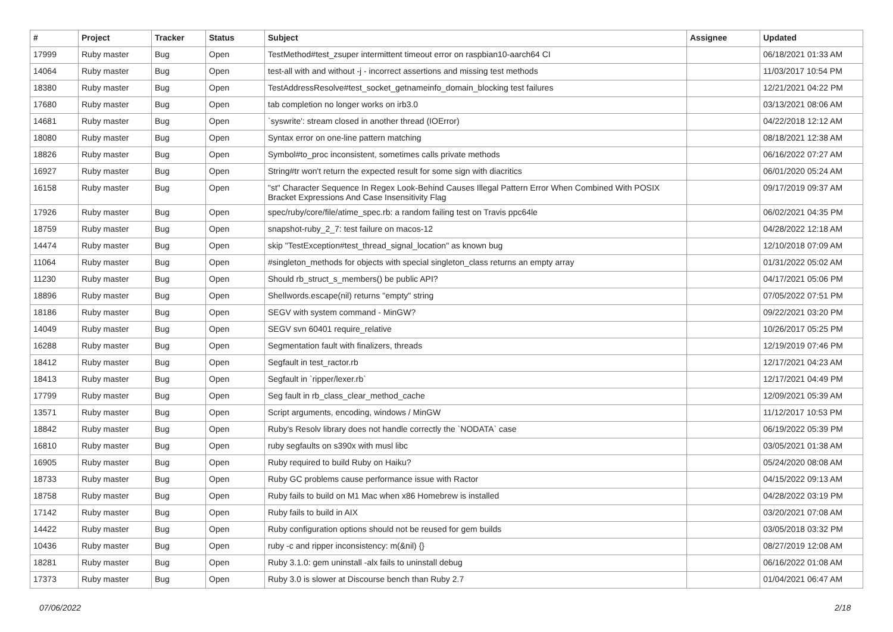| # | Project | Tracker | Status | Subject | Assignee | Updated |
| --- | --- | --- | --- | --- | --- | --- |
| 17999 | Ruby master | Bug | Open | TestMethod#test_zsuper intermittent timeout error on raspbian10-aarch64 CI | | 06/18/2021 01:33 AM |
| 14064 | Ruby master | Bug | Open | test-all with and without -j - incorrect assertions and missing test methods | | 11/03/2017 10:54 PM |
| 18380 | Ruby master | Bug | Open | TestAddressResolve#test_socket_getnameinfo_domain_blocking test failures | | 12/21/2021 04:22 PM |
| 17680 | Ruby master | Bug | Open | tab completion no longer works on irb3.0 | | 03/13/2021 08:06 AM |
| 14681 | Ruby master | Bug | Open | `syswrite': stream closed in another thread (IOError) | | 04/22/2018 12:12 AM |
| 18080 | Ruby master | Bug | Open | Syntax error on one-line pattern matching | | 08/18/2021 12:38 AM |
| 18826 | Ruby master | Bug | Open | Symbol#to_proc inconsistent, sometimes calls private methods | | 06/16/2022 07:27 AM |
| 16927 | Ruby master | Bug | Open | String#tr won't return the expected result for some sign with diacritics | | 06/01/2020 05:24 AM |
| 16158 | Ruby master | Bug | Open | "st" Character Sequence In Regex Look-Behind Causes Illegal Pattern Error When Combined With POSIX Bracket Expressions And Case Insensitivity Flag | | 09/17/2019 09:37 AM |
| 17926 | Ruby master | Bug | Open | spec/ruby/core/file/atime_spec.rb: a random failing test on Travis ppc64le | | 06/02/2021 04:35 PM |
| 18759 | Ruby master | Bug | Open | snapshot-ruby_2_7: test failure on macos-12 | | 04/28/2022 12:18 AM |
| 14474 | Ruby master | Bug | Open | skip "TestException#test_thread_signal_location" as known bug | | 12/10/2018 07:09 AM |
| 11064 | Ruby master | Bug | Open | #singleton_methods for objects with special singleton_class returns an empty array | | 01/31/2022 05:02 AM |
| 11230 | Ruby master | Bug | Open | Should rb_struct_s_members() be public API? | | 04/17/2021 05:06 PM |
| 18896 | Ruby master | Bug | Open | Shellwords.escape(nil) returns "empty" string | | 07/05/2022 07:51 PM |
| 18186 | Ruby master | Bug | Open | SEGV with system command - MinGW? | | 09/22/2021 03:20 PM |
| 14049 | Ruby master | Bug | Open | SEGV svn 60401 require_relative | | 10/26/2017 05:25 PM |
| 16288 | Ruby master | Bug | Open | Segmentation fault with finalizers, threads | | 12/19/2019 07:46 PM |
| 18412 | Ruby master | Bug | Open | Segfault in test_ractor.rb | | 12/17/2021 04:23 AM |
| 18413 | Ruby master | Bug | Open | Segfault in `ripper/lexer.rb` | | 12/17/2021 04:49 PM |
| 17799 | Ruby master | Bug | Open | Seg fault in rb_class_clear_method_cache | | 12/09/2021 05:39 AM |
| 13571 | Ruby master | Bug | Open | Script arguments, encoding, windows / MinGW | | 11/12/2017 10:53 PM |
| 18842 | Ruby master | Bug | Open | Ruby's Resolv library does not handle correctly the `NODATA` case | | 06/19/2022 05:39 PM |
| 16810 | Ruby master | Bug | Open | ruby segfaults on s390x with musl libc | | 03/05/2021 01:38 AM |
| 16905 | Ruby master | Bug | Open | Ruby required to build Ruby on Haiku? | | 05/24/2020 08:08 AM |
| 18733 | Ruby master | Bug | Open | Ruby GC problems cause performance issue with Ractor | | 04/15/2022 09:13 AM |
| 18758 | Ruby master | Bug | Open | Ruby fails to build on M1 Mac when x86 Homebrew is installed | | 04/28/2022 03:19 PM |
| 17142 | Ruby master | Bug | Open | Ruby fails to build in AIX | | 03/20/2021 07:08 AM |
| 14422 | Ruby master | Bug | Open | Ruby configuration options should not be reused for gem builds | | 03/05/2018 03:32 PM |
| 10436 | Ruby master | Bug | Open | ruby -c and ripper inconsistency: m(&nil) {} | | 08/27/2019 12:08 AM |
| 18281 | Ruby master | Bug | Open | Ruby 3.1.0: gem uninstall -alx fails to uninstall debug | | 06/16/2022 01:08 AM |
| 17373 | Ruby master | Bug | Open | Ruby 3.0 is slower at Discourse bench than Ruby 2.7 | | 01/04/2021 06:47 AM |
07/06/2022 2/18